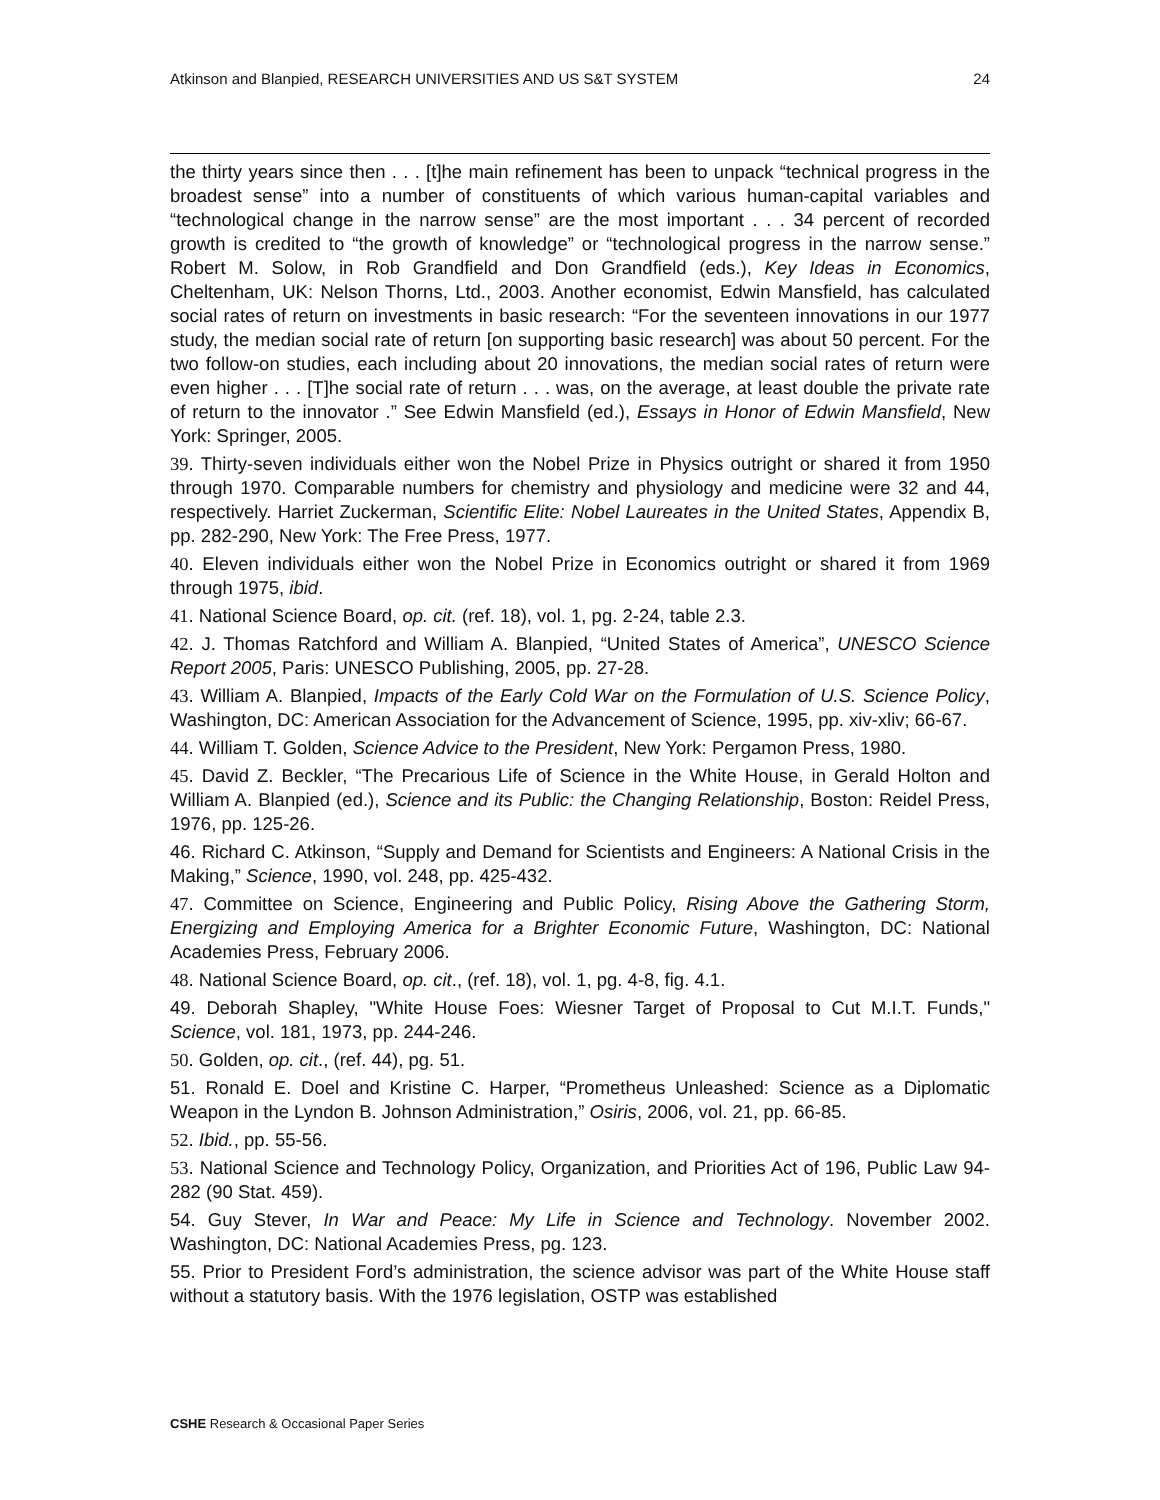Atkinson and Blanpied, RESEARCH UNIVERSITIES AND US S&T SYSTEM 24
the thirty years since then . . . [t]he main refinement has been to unpack “technical progress in the broadest sense” into a number of constituents of which various human-capital variables and “technological change in the narrow sense” are the most important . . . 34 percent of recorded growth is credited to “the growth of knowledge” or “technological progress in the narrow sense.” Robert M. Solow, in Rob Grandfield and Don Grandfield (eds.), Key Ideas in Economics, Cheltenham, UK: Nelson Thorns, Ltd., 2003. Another economist, Edwin Mansfield, has calculated social rates of return on investments in basic research: “For the seventeen innovations in our 1977 study, the median social rate of return [on supporting basic research] was about 50 percent. For the two follow-on studies, each including about 20 innovations, the median social rates of return were even higher . . . [T]he social rate of return . . . was, on the average, at least double the private rate of return to the innovator .” See Edwin Mansfield (ed.), Essays in Honor of Edwin Mansfield, New York: Springer, 2005.
39. Thirty-seven individuals either won the Nobel Prize in Physics outright or shared it from 1950 through 1970. Comparable numbers for chemistry and physiology and medicine were 32 and 44, respectively. Harriet Zuckerman, Scientific Elite: Nobel Laureates in the United States, Appendix B, pp. 282-290, New York: The Free Press, 1977.
40. Eleven individuals either won the Nobel Prize in Economics outright or shared it from 1969 through 1975, ibid.
41. National Science Board, op. cit. (ref. 18), vol. 1, pg. 2-24, table 2.3.
42. J. Thomas Ratchford and William A. Blanpied, “United States of America”, UNESCO Science Report 2005, Paris: UNESCO Publishing, 2005, pp. 27-28.
43. William A. Blanpied, Impacts of the Early Cold War on the Formulation of U.S. Science Policy, Washington, DC: American Association for the Advancement of Science, 1995, pp. xiv-xliv; 66-67.
44. William T. Golden, Science Advice to the President, New York: Pergamon Press, 1980.
45. David Z. Beckler, “The Precarious Life of Science in the White House, in Gerald Holton and William A. Blanpied (ed.), Science and its Public: the Changing Relationship, Boston: Reidel Press, 1976, pp. 125-26.
46. Richard C. Atkinson, “Supply and Demand for Scientists and Engineers: A National Crisis in the Making,” Science, 1990, vol. 248, pp. 425-432.
47. Committee on Science, Engineering and Public Policy, Rising Above the Gathering Storm, Energizing and Employing America for a Brighter Economic Future, Washington, DC: National Academies Press, February 2006.
48. National Science Board, op. cit., (ref. 18), vol. 1, pg. 4-8, fig. 4.1.
49. Deborah Shapley, "White House Foes: Wiesner Target of Proposal to Cut M.I.T. Funds," Science, vol. 181, 1973, pp. 244-246.
50. Golden, op. cit., (ref. 44), pg. 51.
51. Ronald E. Doel and Kristine C. Harper, “Prometheus Unleashed: Science as a Diplomatic Weapon in the Lyndon B. Johnson Administration,” Osiris, 2006, vol. 21, pp. 66-85.
52. Ibid., pp. 55-56.
53. National Science and Technology Policy, Organization, and Priorities Act of 196, Public Law 94-282 (90 Stat. 459).
54. Guy Stever, In War and Peace: My Life in Science and Technology. November 2002. Washington, DC: National Academies Press, pg. 123.
55. Prior to President Ford’s administration, the science advisor was part of the White House staff without a statutory basis. With the 1976 legislation, OSTP was established
CSHE Research & Occasional Paper Series